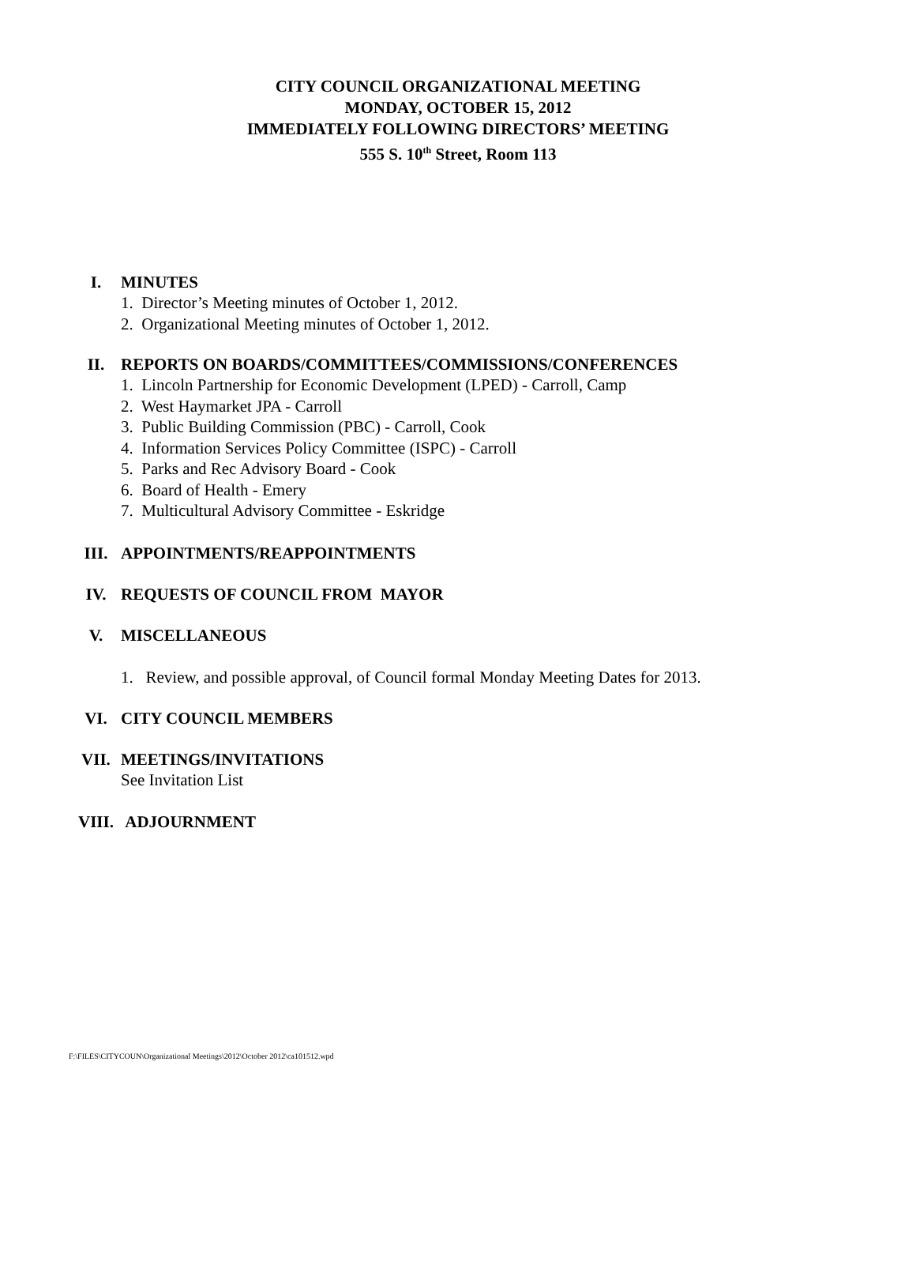CITY COUNCIL ORGANIZATIONAL MEETING
MONDAY, OCTOBER 15, 2012
IMMEDIATELY FOLLOWING DIRECTORS’ MEETING
555 S. 10<sup>th</sup> Street, Room 113
I. MINUTES
1. Director’s Meeting minutes of October 1, 2012.
2. Organizational Meeting minutes of October 1, 2012.
II. REPORTS ON BOARDS/COMMITTEES/COMMISSIONS/CONFERENCES
1. Lincoln Partnership for Economic Development (LPED) - Carroll, Camp
2. West Haymarket JPA - Carroll
3. Public Building Commission (PBC) - Carroll, Cook
4. Information Services Policy Committee (ISPC) - Carroll
5. Parks and Rec Advisory Board - Cook
6. Board of Health - Emery
7. Multicultural Advisory Committee - Eskridge
III. APPOINTMENTS/REAPPOINTMENTS
IV. REQUESTS OF COUNCIL FROM MAYOR
V. MISCELLANEOUS
1. Review, and possible approval, of Council formal Monday Meeting Dates for 2013.
VI. CITY COUNCIL MEMBERS
VII. MEETINGS/INVITATIONS
See Invitation List
VIII. ADJOURNMENT
F:\FILES\CITYCOUN\Organizational Meetings\2012\October 2012\ca101512.wpd